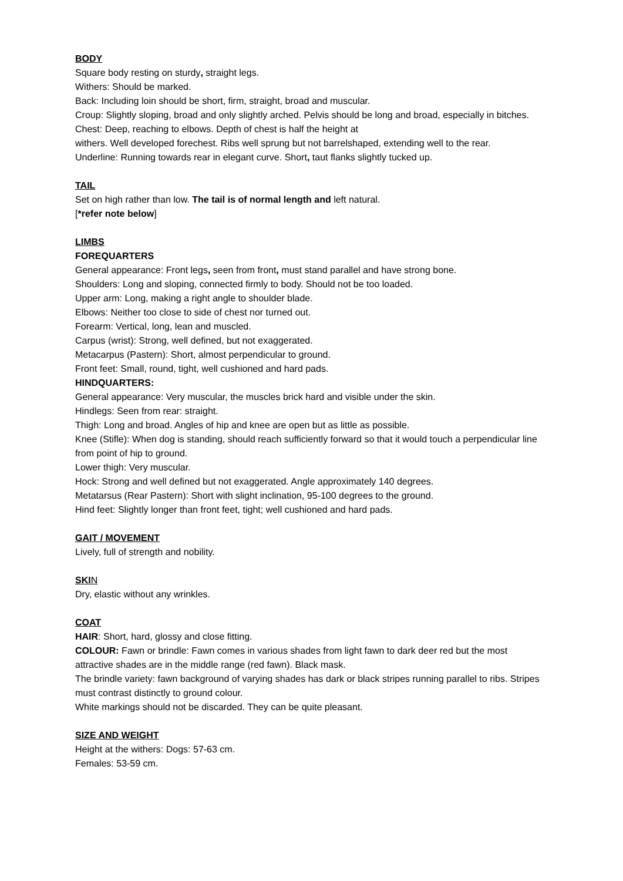BODY
Square body resting on sturdy, straight legs.
Withers: Should be marked.
Back: Including loin should be short, firm, straight, broad and muscular.
Croup: Slightly sloping, broad and only slightly arched. Pelvis should be long and broad, especially in bitches.
Chest: Deep, reaching to elbows. Depth of chest is half the height at
withers. Well developed forechest. Ribs well sprung but not barrelshaped, extending well to the rear.
Underline: Running towards rear in elegant curve. Short, taut flanks slightly tucked up.
TAIL
Set on high rather than low. The tail is of normal length and left natural.
[*refer note below]
LIMBS
FOREQUARTERS
General appearance: Front legs, seen from front, must stand parallel and have strong bone.
Shoulders: Long and sloping, connected firmly to body. Should not be too loaded.
Upper arm: Long, making a right angle to shoulder blade.
Elbows: Neither too close to side of chest nor turned out.
Forearm: Vertical, long, lean and muscled.
Carpus (wrist): Strong, well defined, but not exaggerated.
Metacarpus (Pastern): Short, almost perpendicular to ground.
Front feet: Small, round, tight, well cushioned and hard pads.
HINDQUARTERS:
General appearance: Very muscular, the muscles brick hard and visible under the skin.
Hindlegs: Seen from rear: straight.
Thigh: Long and broad. Angles of hip and knee are open but as little as possible.
Knee (Stifle): When dog is standing, should reach sufficiently forward so that it would touch a perpendicular line from point of hip to ground.
Lower thigh: Very muscular.
Hock: Strong and well defined but not exaggerated. Angle approximately 140 degrees.
Metatarsus (Rear Pastern): Short with slight inclination, 95-100 degrees to the ground.
Hind feet: Slightly longer than front feet, tight; well cushioned and hard pads.
GAIT / MOVEMENT
Lively, full of strength and nobility.
SKI N
Dry, elastic without any wrinkles.
COAT
HAIR: Short, hard, glossy and close fitting.
COLOUR: Fawn or brindle: Fawn comes in various shades from light fawn to dark deer red but the most attractive shades are in the middle range (red fawn). Black mask.
The brindle variety: fawn background of varying shades has dark or black stripes running parallel to ribs. Stripes must contrast distinctly to ground colour.
White markings should not be discarded. They can be quite pleasant.
SIZE AND WEIGHT
Height at the withers: Dogs: 57-63 cm.
Females: 53-59 cm.